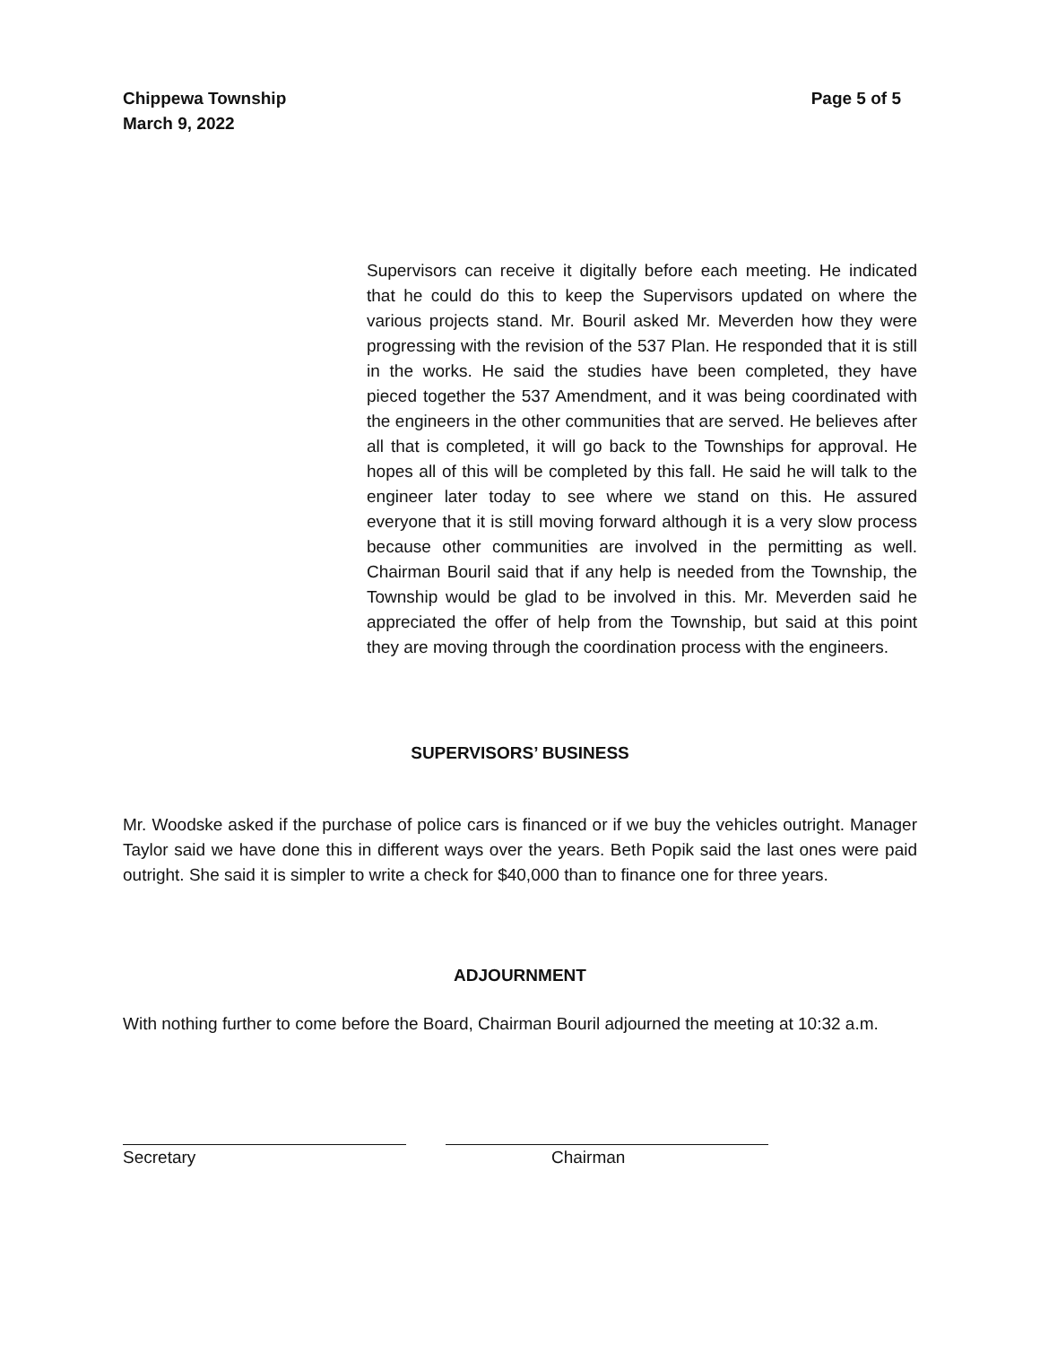Chippewa Township
March 9, 2022
Page 5 of 5
Supervisors can receive it digitally before each meeting. He indicated that he could do this to keep the Supervisors updated on where the various projects stand. Mr. Bouril asked Mr. Meverden how they were progressing with the revision of the 537 Plan. He responded that it is still in the works. He said the studies have been completed, they have pieced together the 537 Amendment, and it was being coordinated with the engineers in the other communities that are served. He believes after all that is completed, it will go back to the Townships for approval. He hopes all of this will be completed by this fall. He said he will talk to the engineer later today to see where we stand on this. He assured everyone that it is still moving forward although it is a very slow process because other communities are involved in the permitting as well. Chairman Bouril said that if any help is needed from the Township, the Township would be glad to be involved in this. Mr. Meverden said he appreciated the offer of help from the Township, but said at this point they are moving through the coordination process with the engineers.
SUPERVISORS’ BUSINESS
Mr. Woodske asked if the purchase of police cars is financed or if we buy the vehicles outright. Manager Taylor said we have done this in different ways over the years. Beth Popik said the last ones were paid outright. She said it is simpler to write a check for $40,000 than to finance one for three years.
ADJOURNMENT
With nothing further to come before the Board, Chairman Bouril adjourned the meeting at 10:32 a.m.
Secretary Chairman